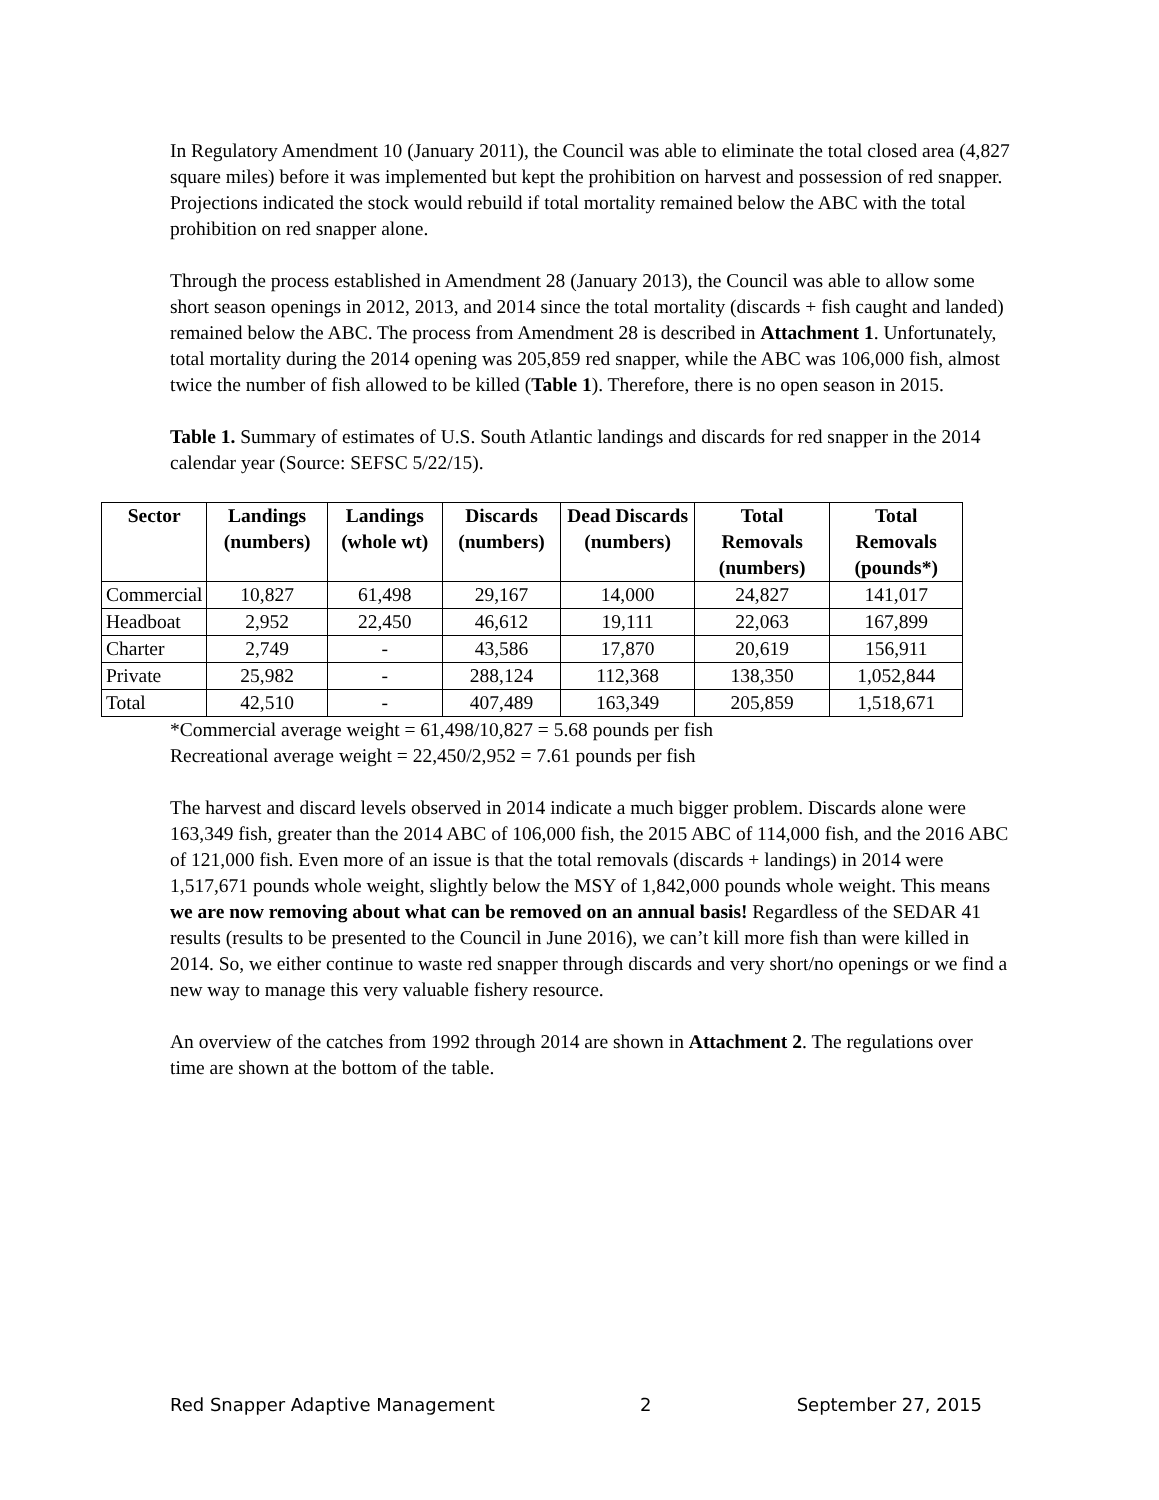In Regulatory Amendment 10 (January 2011), the Council was able to eliminate the total closed area (4,827 square miles) before it was implemented but kept the prohibition on harvest and possession of red snapper. Projections indicated the stock would rebuild if total mortality remained below the ABC with the total prohibition on red snapper alone.
Through the process established in Amendment 28 (January 2013), the Council was able to allow some short season openings in 2012, 2013, and 2014 since the total mortality (discards + fish caught and landed) remained below the ABC. The process from Amendment 28 is described in Attachment 1. Unfortunately, total mortality during the 2014 opening was 205,859 red snapper, while the ABC was 106,000 fish, almost twice the number of fish allowed to be killed (Table 1). Therefore, there is no open season in 2015.
Table 1. Summary of estimates of U.S. South Atlantic landings and discards for red snapper in the 2014 calendar year (Source: SEFSC 5/22/15).
| Sector | Landings (numbers) | Landings (whole wt) | Discards (numbers) | Dead Discards (numbers) | Total Removals (numbers) | Total Removals (pounds*) |
| --- | --- | --- | --- | --- | --- | --- |
| Commercial | 10,827 | 61,498 | 29,167 | 14,000 | 24,827 | 141,017 |
| Headboat | 2,952 | 22,450 | 46,612 | 19,111 | 22,063 | 167,899 |
| Charter | 2,749 | - | 43,586 | 17,870 | 20,619 | 156,911 |
| Private | 25,982 | - | 288,124 | 112,368 | 138,350 | 1,052,844 |
| Total | 42,510 | - | 407,489 | 163,349 | 205,859 | 1,518,671 |
*Commercial average weight = 61,498/10,827 = 5.68 pounds per fish
Recreational average weight = 22,450/2,952 = 7.61 pounds per fish
The harvest and discard levels observed in 2014 indicate a much bigger problem. Discards alone were 163,349 fish, greater than the 2014 ABC of 106,000 fish, the 2015 ABC of 114,000 fish, and the 2016 ABC of 121,000 fish. Even more of an issue is that the total removals (discards + landings) in 2014 were 1,517,671 pounds whole weight, slightly below the MSY of 1,842,000 pounds whole weight. This means we are now removing about what can be removed on an annual basis! Regardless of the SEDAR 41 results (results to be presented to the Council in June 2016), we can’t kill more fish than were killed in 2014. So, we either continue to waste red snapper through discards and very short/no openings or we find a new way to manage this very valuable fishery resource.
An overview of the catches from 1992 through 2014 are shown in Attachment 2. The regulations over time are shown at the bottom of the table.
Red Snapper Adaptive Management 2 September 27, 2015